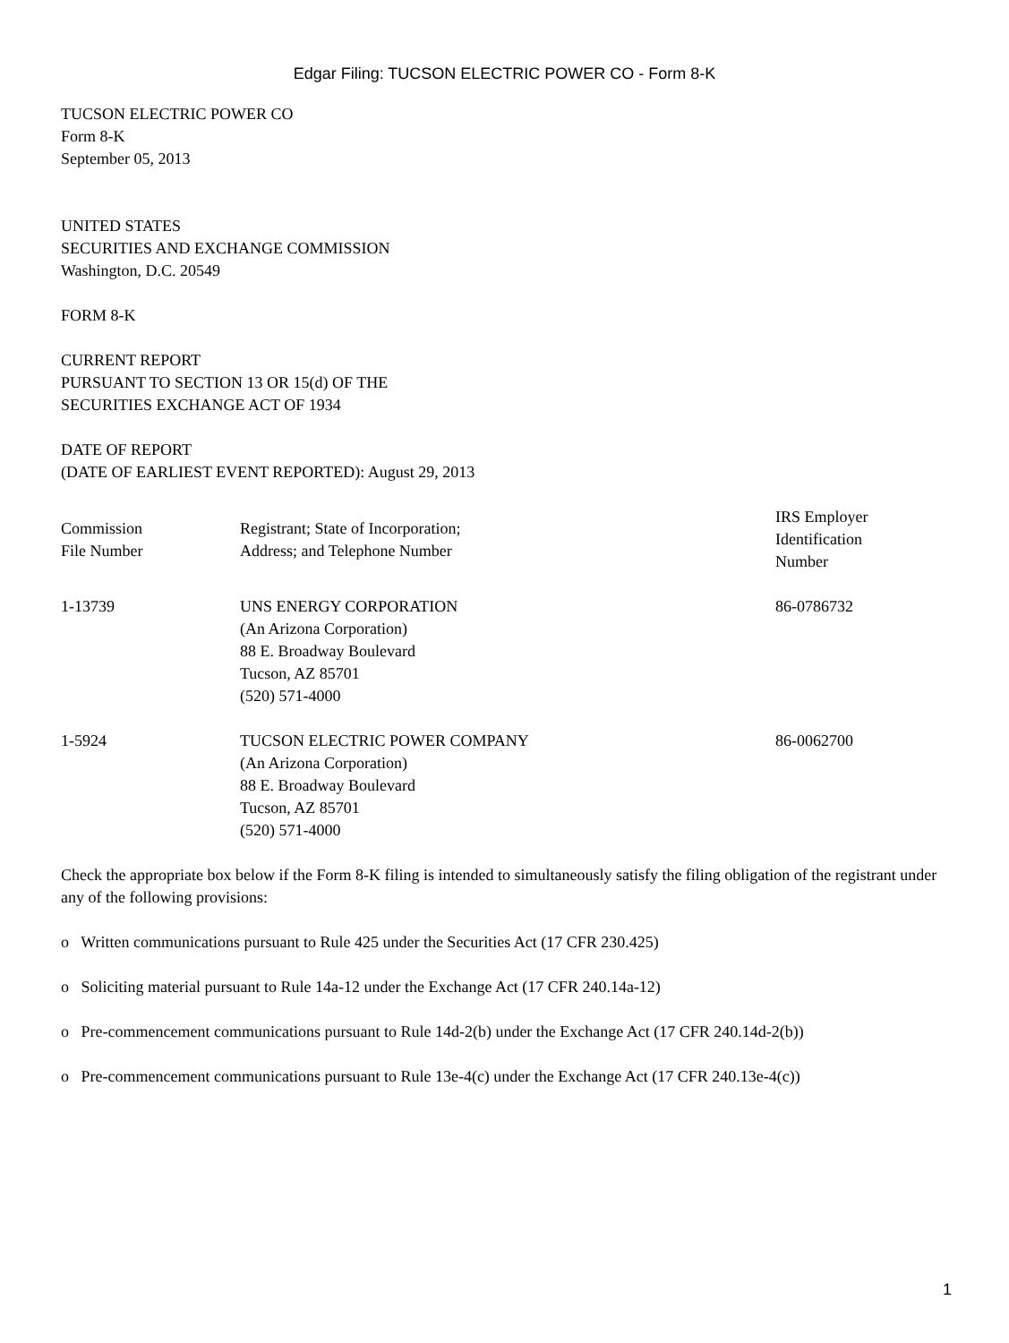Edgar Filing: TUCSON ELECTRIC POWER CO - Form 8-K
TUCSON ELECTRIC POWER CO
Form 8-K
September 05, 2013
UNITED STATES
SECURITIES AND EXCHANGE COMMISSION
Washington, D.C. 20549
FORM 8-K
CURRENT REPORT
PURSUANT TO SECTION 13 OR 15(d) OF THE
SECURITIES EXCHANGE ACT OF 1934
DATE OF REPORT
(DATE OF EARLIEST EVENT REPORTED): August 29, 2013
| Commission File Number | Registrant; State of Incorporation; Address; and Telephone Number | IRS Employer Identification Number |
| 1-13739 | UNS ENERGY CORPORATION (An Arizona Corporation) 88 E. Broadway Boulevard Tucson, AZ 85701 (520) 571-4000 | 86-0786732 |
| 1-5924 | TUCSON ELECTRIC POWER COMPANY (An Arizona Corporation) 88 E. Broadway Boulevard Tucson, AZ 85701 (520) 571-4000 | 86-0062700 |
Check the appropriate box below if the Form 8-K filing is intended to simultaneously satisfy the filing obligation of the registrant under any of the following provisions:
o Written communications pursuant to Rule 425 under the Securities Act (17 CFR 230.425)
o Soliciting material pursuant to Rule 14a-12 under the Exchange Act (17 CFR 240.14a-12)
o Pre-commencement communications pursuant to Rule 14d-2(b) under the Exchange Act (17 CFR 240.14d-2(b))
o Pre-commencement communications pursuant to Rule 13e-4(c) under the Exchange Act (17 CFR 240.13e-4(c))
1